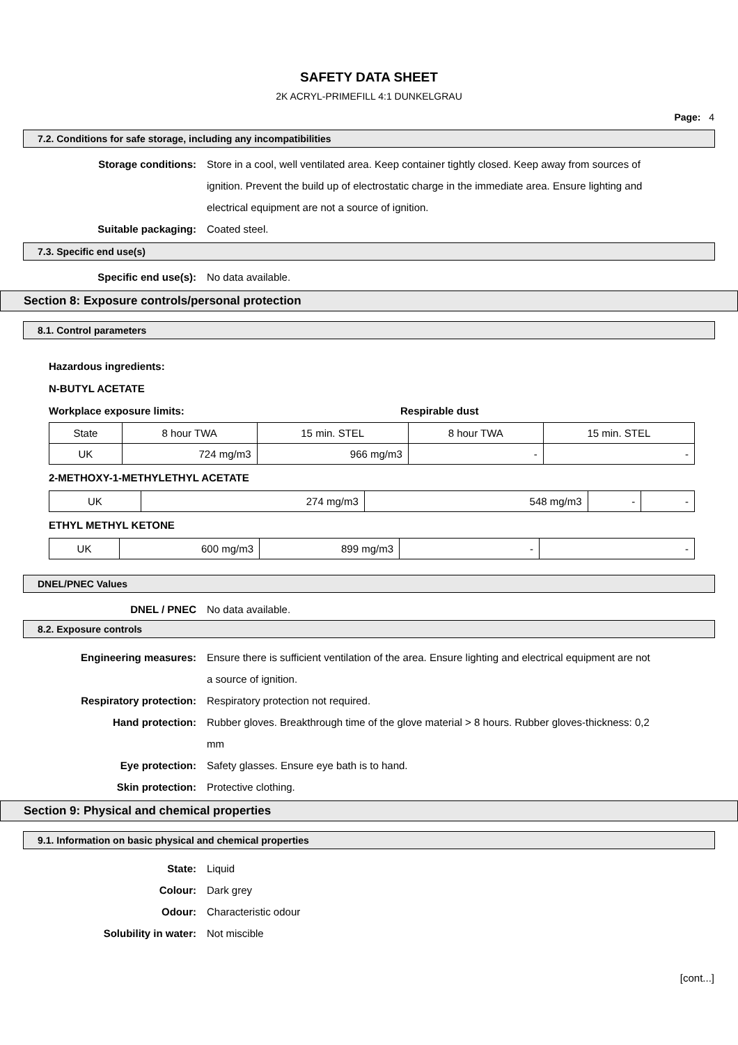SAFETY DATA SHEET
2K ACRYL-PRIMEFILL 4:1 DUNKELGRAU
Page: 4
7.2. Conditions for safe storage, including any incompatibilities
Storage conditions: Store in a cool, well ventilated area. Keep container tightly closed. Keep away from sources of ignition. Prevent the build up of electrostatic charge in the immediate area. Ensure lighting and electrical equipment are not a source of ignition.
Suitable packaging: Coated steel.
7.3. Specific end use(s)
Specific end use(s): No data available.
Section 8: Exposure controls/personal protection
8.1. Control parameters
Hazardous ingredients:
N-BUTYL ACETATE
Workplace exposure limits: Respirable dust
| State | 8 hour TWA | 15 min. STEL | 8 hour TWA | 15 min. STEL |
| --- | --- | --- | --- | --- |
| UK | 724 mg/m3 | 966 mg/m3 | - | - |
2-METHOXY-1-METHYLETHYL ACETATE
| UK | 274 mg/m3 | 548 mg/m3 | - | - |
ETHYL METHYL KETONE
| UK | 600 mg/m3 | 899 mg/m3 | - | - |
DNEL/PNEC Values
DNEL / PNEC No data available.
8.2. Exposure controls
Engineering measures: Ensure there is sufficient ventilation of the area. Ensure lighting and electrical equipment are not a source of ignition.
Respiratory protection: Respiratory protection not required.
Hand protection: Rubber gloves. Breakthrough time of the glove material > 8 hours. Rubber gloves-thickness: 0,2 mm
Eye protection: Safety glasses. Ensure eye bath is to hand.
Skin protection: Protective clothing.
Section 9: Physical and chemical properties
9.1. Information on basic physical and chemical properties
State: Liquid
Colour: Dark grey
Odour: Characteristic odour
Solubility in water: Not miscible
[cont...]